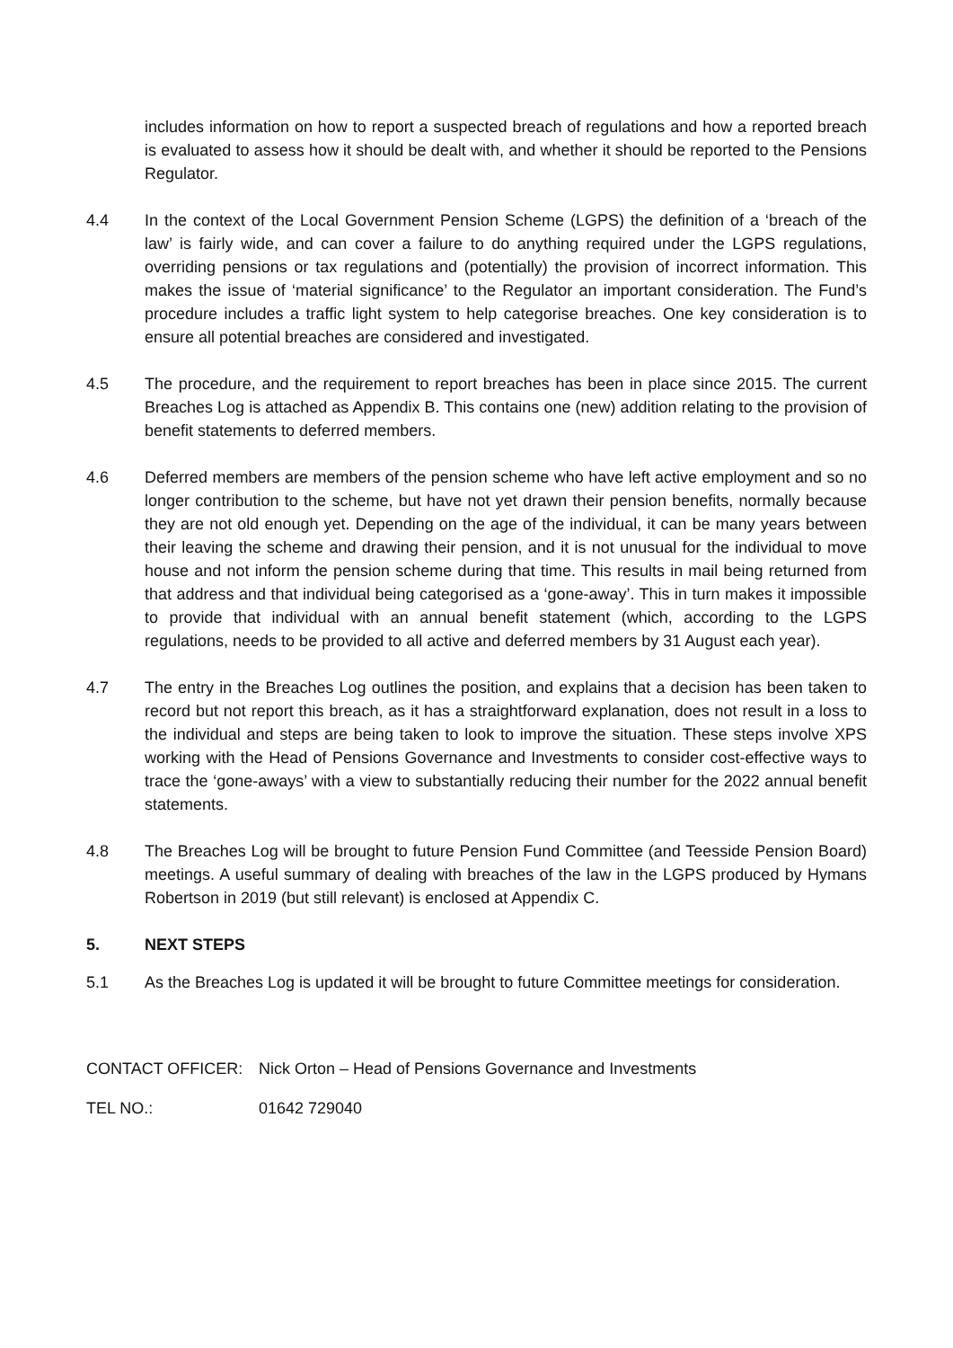includes information on how to report a suspected breach of regulations and how a reported breach is evaluated to assess how it should be dealt with, and whether it should be reported to the Pensions Regulator.
4.4 In the context of the Local Government Pension Scheme (LGPS) the definition of a ‘breach of the law’ is fairly wide, and can cover a failure to do anything required under the LGPS regulations, overriding pensions or tax regulations and (potentially) the provision of incorrect information. This makes the issue of ‘material significance’ to the Regulator an important consideration. The Fund’s procedure includes a traffic light system to help categorise breaches. One key consideration is to ensure all potential breaches are considered and investigated.
4.5 The procedure, and the requirement to report breaches has been in place since 2015. The current Breaches Log is attached as Appendix B. This contains one (new) addition relating to the provision of benefit statements to deferred members.
4.6 Deferred members are members of the pension scheme who have left active employment and so no longer contribution to the scheme, but have not yet drawn their pension benefits, normally because they are not old enough yet. Depending on the age of the individual, it can be many years between their leaving the scheme and drawing their pension, and it is not unusual for the individual to move house and not inform the pension scheme during that time. This results in mail being returned from that address and that individual being categorised as a ‘gone-away’. This in turn makes it impossible to provide that individual with an annual benefit statement (which, according to the LGPS regulations, needs to be provided to all active and deferred members by 31 August each year).
4.7 The entry in the Breaches Log outlines the position, and explains that a decision has been taken to record but not report this breach, as it has a straightforward explanation, does not result in a loss to the individual and steps are being taken to look to improve the situation. These steps involve XPS working with the Head of Pensions Governance and Investments to consider cost-effective ways to trace the ‘gone-aways’ with a view to substantially reducing their number for the 2022 annual benefit statements.
4.8 The Breaches Log will be brought to future Pension Fund Committee (and Teesside Pension Board) meetings. A useful summary of dealing with breaches of the law in the LGPS produced by Hymans Robertson in 2019 (but still relevant) is enclosed at Appendix C.
5. NEXT STEPS
5.1 As the Breaches Log is updated it will be brought to future Committee meetings for consideration.
CONTACT OFFICER: Nick Orton – Head of Pensions Governance and Investments
TEL NO.: 01642 729040